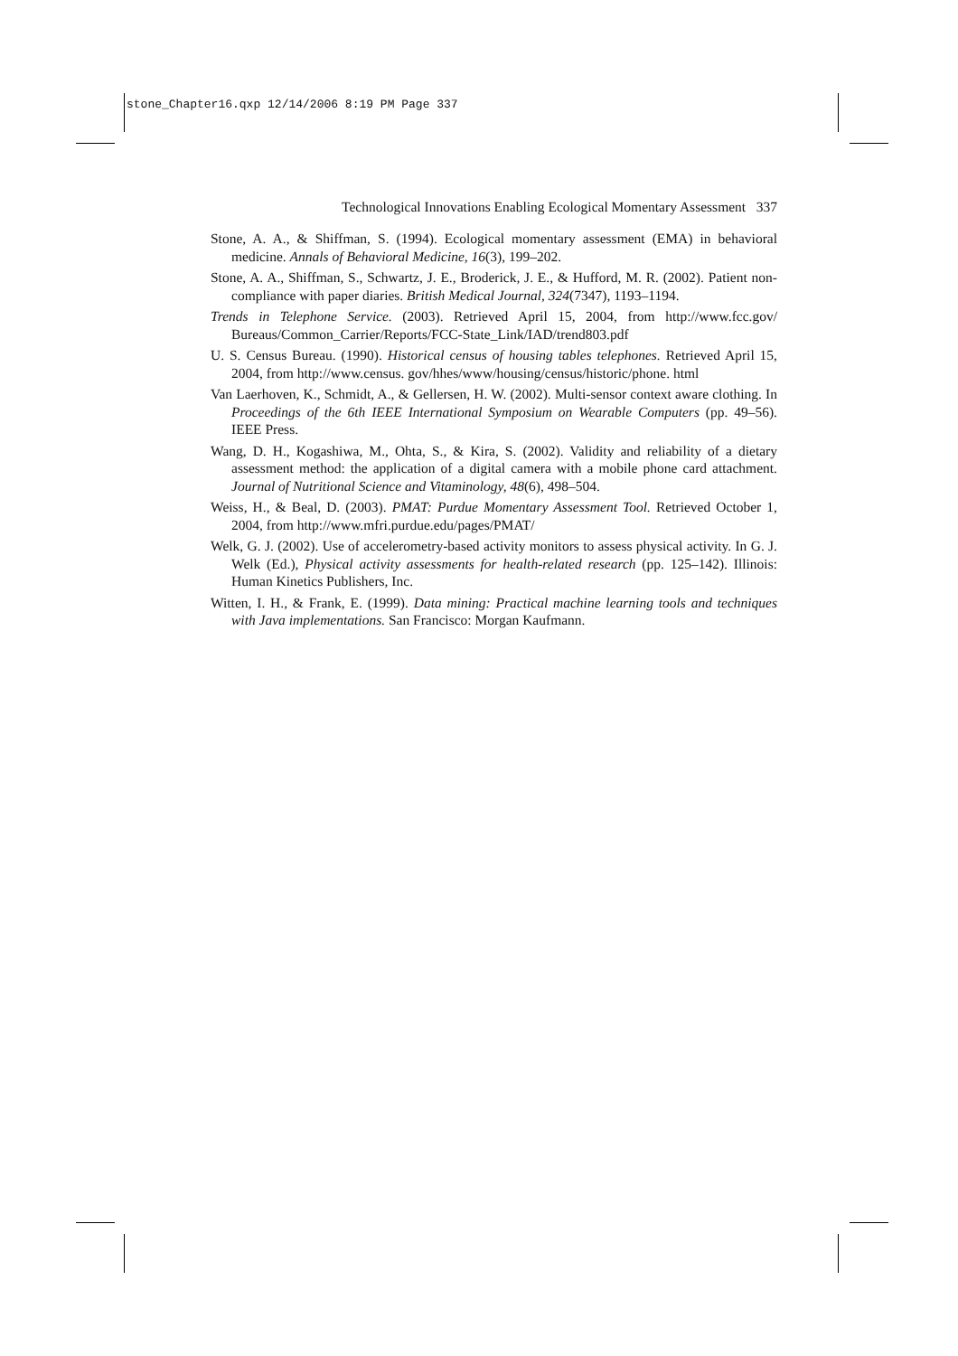stone_Chapter16.qxp 12/14/2006 8:19 PM Page 337
Technological Innovations Enabling Ecological Momentary Assessment 337
Stone, A. A., & Shiffman, S. (1994). Ecological momentary assessment (EMA) in behavioral medicine. Annals of Behavioral Medicine, 16(3), 199–202.
Stone, A. A., Shiffman, S., Schwartz, J. E., Broderick, J. E., & Hufford, M. R. (2002). Patient non-compliance with paper diaries. British Medical Journal, 324(7347), 1193–1194.
Trends in Telephone Service. (2003). Retrieved April 15, 2004, from http://www.fcc.gov/ Bureaus/Common_Carrier/Reports/FCC-State_Link/IAD/trend803.pdf
U. S. Census Bureau. (1990). Historical census of housing tables telephones. Retrieved April 15, 2004, from http://www.census. gov/hhes/www/housing/census/historic/phone. html
Van Laerhoven, K., Schmidt, A., & Gellersen, H. W. (2002). Multi-sensor context aware clothing. In Proceedings of the 6th IEEE International Symposium on Wearable Computers (pp. 49–56). IEEE Press.
Wang, D. H., Kogashiwa, M., Ohta, S., & Kira, S. (2002). Validity and reliability of a dietary assessment method: the application of a digital camera with a mobile phone card attachment. Journal of Nutritional Science and Vitaminology, 48(6), 498–504.
Weiss, H., & Beal, D. (2003). PMAT: Purdue Momentary Assessment Tool. Retrieved October 1, 2004, from http://www.mfri.purdue.edu/pages/PMAT/
Welk, G. J. (2002). Use of accelerometry-based activity monitors to assess physical activity. In G. J. Welk (Ed.), Physical activity assessments for health-related research (pp. 125–142). Illinois: Human Kinetics Publishers, Inc.
Witten, I. H., & Frank, E. (1999). Data mining: Practical machine learning tools and techniques with Java implementations. San Francisco: Morgan Kaufmann.